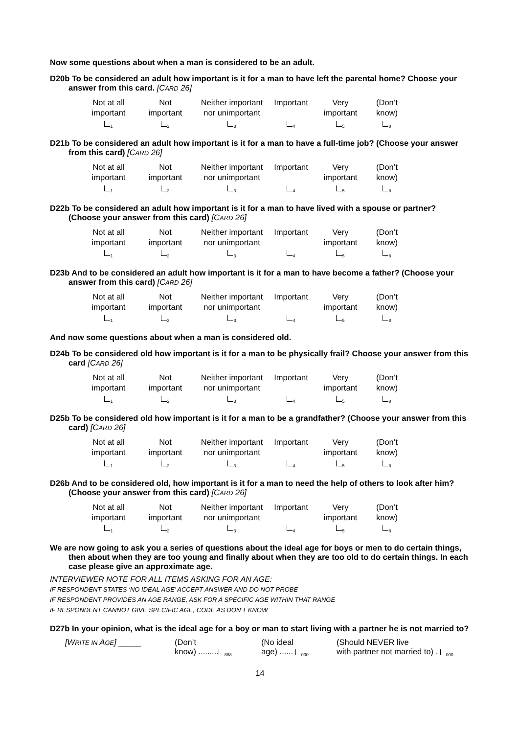Now some questions about when a man is considered to be an adult.
D20b To be considered an adult how important is it for a man to have left the parental home? Choose your answer from this card. [CARD 26]
| Not at all important <sub>1</sub> | Not important <sub>2</sub> | Neither important nor unimportant <sub>3</sub> | Important <sub>4</sub> | Very important <sub>5</sub> | (Don’t know) <sub>8</sub> |
D21b To be considered an adult how important is it for a man to have a full-time job? (Choose your answer from this card) [CARD 26]
| Not at all important <sub>1</sub> | Not important <sub>2</sub> | Neither important nor unimportant <sub>3</sub> | Important <sub>4</sub> | Very important <sub>5</sub> | (Don’t know) <sub>8</sub> |
D22b To be considered an adult how important is it for a man to have lived with a spouse or partner? (Choose your answer from this card) [CARD 26]
| Not at all important <sub>1</sub> | Not important <sub>2</sub> | Neither important nor unimportant <sub>3</sub> | Important <sub>4</sub> | Very important <sub>5</sub> | (Don’t know) <sub>8</sub> |
D23b And to be considered an adult how important is it for a man to have become a father? (Choose your answer from this card) [CARD 26]
| Not at all important <sub>1</sub> | Not important <sub>2</sub> | Neither important nor unimportant <sub>3</sub> | Important <sub>4</sub> | Very important <sub>5</sub> | (Don’t know) <sub>8</sub> |
And now some questions about when a man is considered old.
D24b To be considered old how important is it for a man to be physically frail? Choose your answer from this card [CARD 26]
| Not at all important <sub>1</sub> | Not important <sub>2</sub> | Neither important nor unimportant <sub>3</sub> | Important <sub>4</sub> | Very important <sub>5</sub> | (Don’t know) <sub>8</sub> |
D25b To be considered old how important is it for a man to be a grandfather? (Choose your answer from this card) [CARD 26]
| Not at all important <sub>1</sub> | Not important <sub>2</sub> | Neither important nor unimportant <sub>3</sub> | Important <sub>4</sub> | Very important <sub>5</sub> | (Don’t know) <sub>8</sub> |
D26b And to be considered old, how important is it for a man to need the help of others to look after him? (Choose your answer from this card) [CARD 26]
| Not at all important <sub>1</sub> | Not important <sub>2</sub> | Neither important nor unimportant <sub>3</sub> | Important <sub>4</sub> | Very important <sub>5</sub> | (Don’t know) <sub>8</sub> |
We are now going to ask you a series of questions about the ideal age for boys or men to do certain things, then about when they are too young and finally about when they are too old to do certain things. In each case please give an approximate age.
INTERVIEWER NOTE FOR ALL ITEMS ASKING FOR AN AGE:
IF RESPONDENT STATES ‘NO IDEAL AGE’ ACCEPT ANSWER AND DO NOT PROBE
IF RESPONDENT PROVIDES AN AGE RANGE, ASK FOR A SPECIFIC AGE WITHIN THAT RANGE
IF RESPONDENT CANNOT GIVE SPECIFIC AGE, CODE AS DON’T KNOW
D27b In your opinion, what is the ideal age for a boy or man to start living with a partner he is not married to?
| [W RITE IN A GE ] _____ | (Don’t know) ......... <sub>888</sub> | (No ideal age) ...... <sub>000</sub> | (Should NEVER live with partner not married to) . <sub>000</sub> |
14